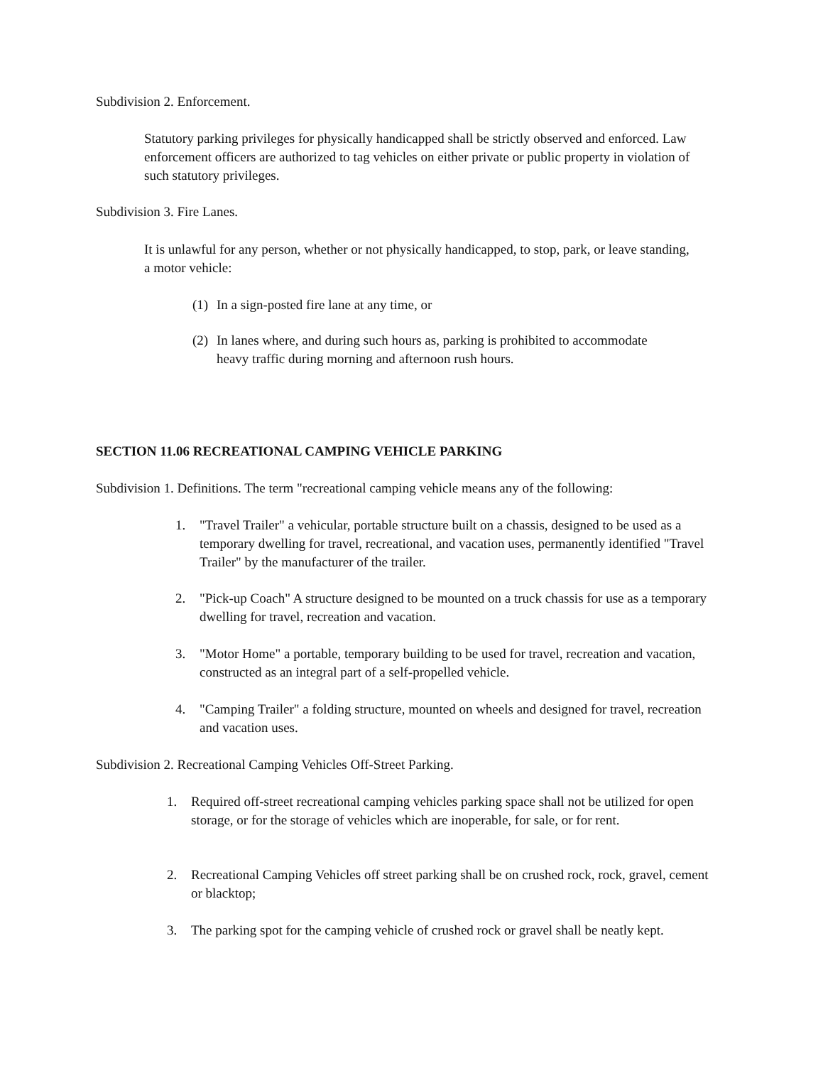Subdivision 2. Enforcement.
Statutory parking privileges for physically handicapped shall be strictly observed and enforced. Law enforcement officers are authorized to tag vehicles on either private or public property in violation of such statutory privileges.
Subdivision 3. Fire Lanes.
It is unlawful for any person, whether or not physically handicapped, to stop, park, or leave standing, a motor vehicle:
(1) In a sign-posted fire lane at any time, or
(2) In lanes where, and during such hours as, parking is prohibited to accommodate heavy traffic during morning and afternoon rush hours.
SECTION 11.06 RECREATIONAL CAMPING VEHICLE PARKING
Subdivision 1. Definitions. The term "recreational camping vehicle means any of the following:
1. "Travel Trailer" a vehicular, portable structure built on a chassis, designed to be used as a temporary dwelling for travel, recreational, and vacation uses, permanently identified "Travel Trailer" by the manufacturer of the trailer.
2. "Pick-up Coach" A structure designed to be mounted on a truck chassis for use as a temporary dwelling for travel, recreation and vacation.
3. "Motor Home" a portable, temporary building to be used for travel, recreation and vacation, constructed as an integral part of a self-propelled vehicle.
4. "Camping Trailer" a folding structure, mounted on wheels and designed for travel, recreation and vacation uses.
Subdivision 2. Recreational Camping Vehicles Off-Street Parking.
1. Required off-street recreational camping vehicles parking space shall not be utilized for open storage, or for the storage of vehicles which are inoperable, for sale, or for rent.
2. Recreational Camping Vehicles off street parking shall be on crushed rock, rock, gravel, cement or blacktop;
3. The parking spot for the camping vehicle of crushed rock or gravel shall be neatly kept.